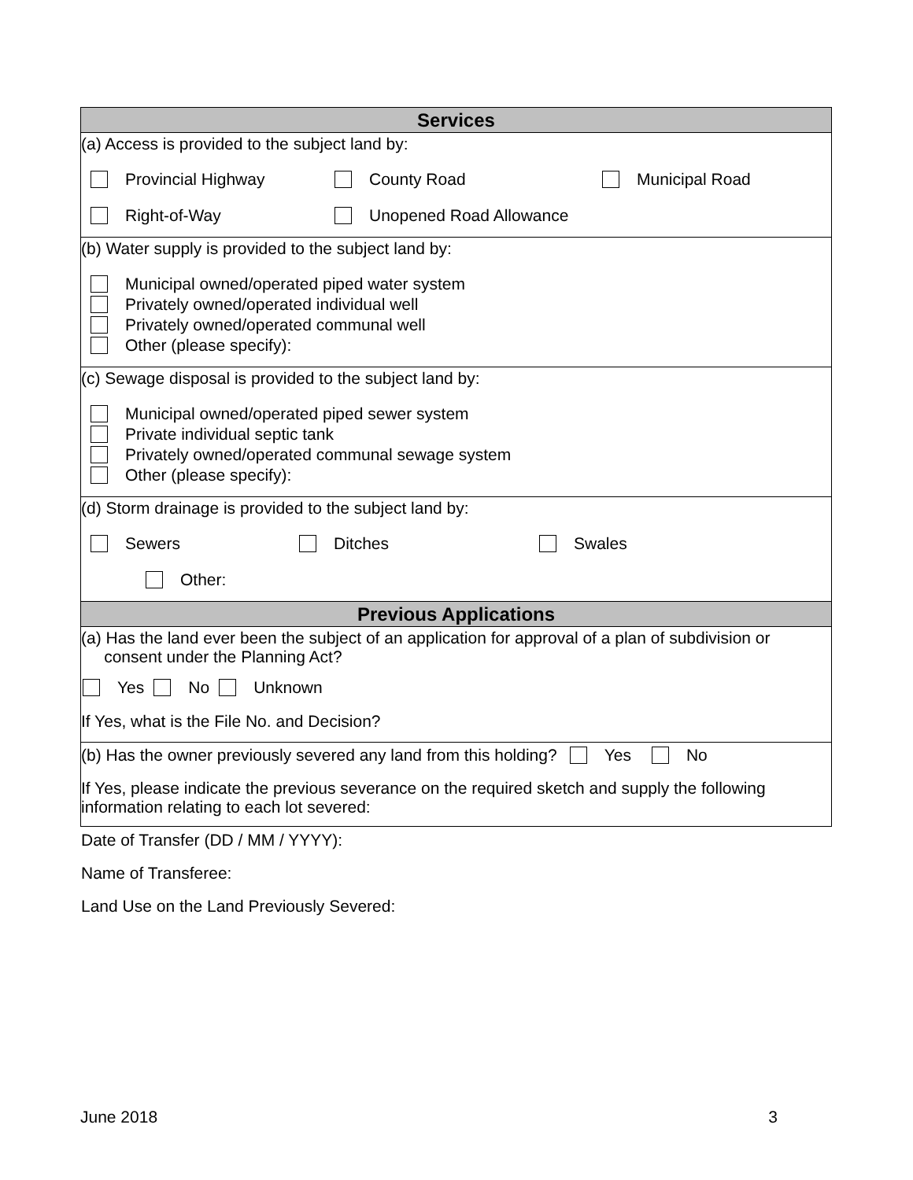Services
(a) Access is provided to the subject land by:
Provincial Highway County Road Municipal Road
Right-of-Way Unopened Road Allowance
(b) Water supply is provided to the subject land by:
Municipal owned/operated piped water system
Privately owned/operated individual well
Privately owned/operated communal well
Other (please specify):
(c) Sewage disposal is provided to the subject land by:
Municipal owned/operated piped sewer system
Private individual septic tank
Privately owned/operated communal sewage system
Other (please specify):
(d) Storm drainage is provided to the subject land by:
Sewers Ditches Swales
Other:
Previous Applications
(a) Has the land ever been the subject of an application for approval of a plan of subdivision or
consent under the Planning Act?
Yes No Unknown
If Yes, what is the File No. and Decision?
(b) Has the owner previously severed any land from this holding? Yes No
If Yes, please indicate the previous severance on the required sketch and supply the following information relating to each lot severed:
Date of Transfer (DD / MM / YYYY):
Name of Transferee:
Land Use on the Land Previously Severed:
June 2018 3